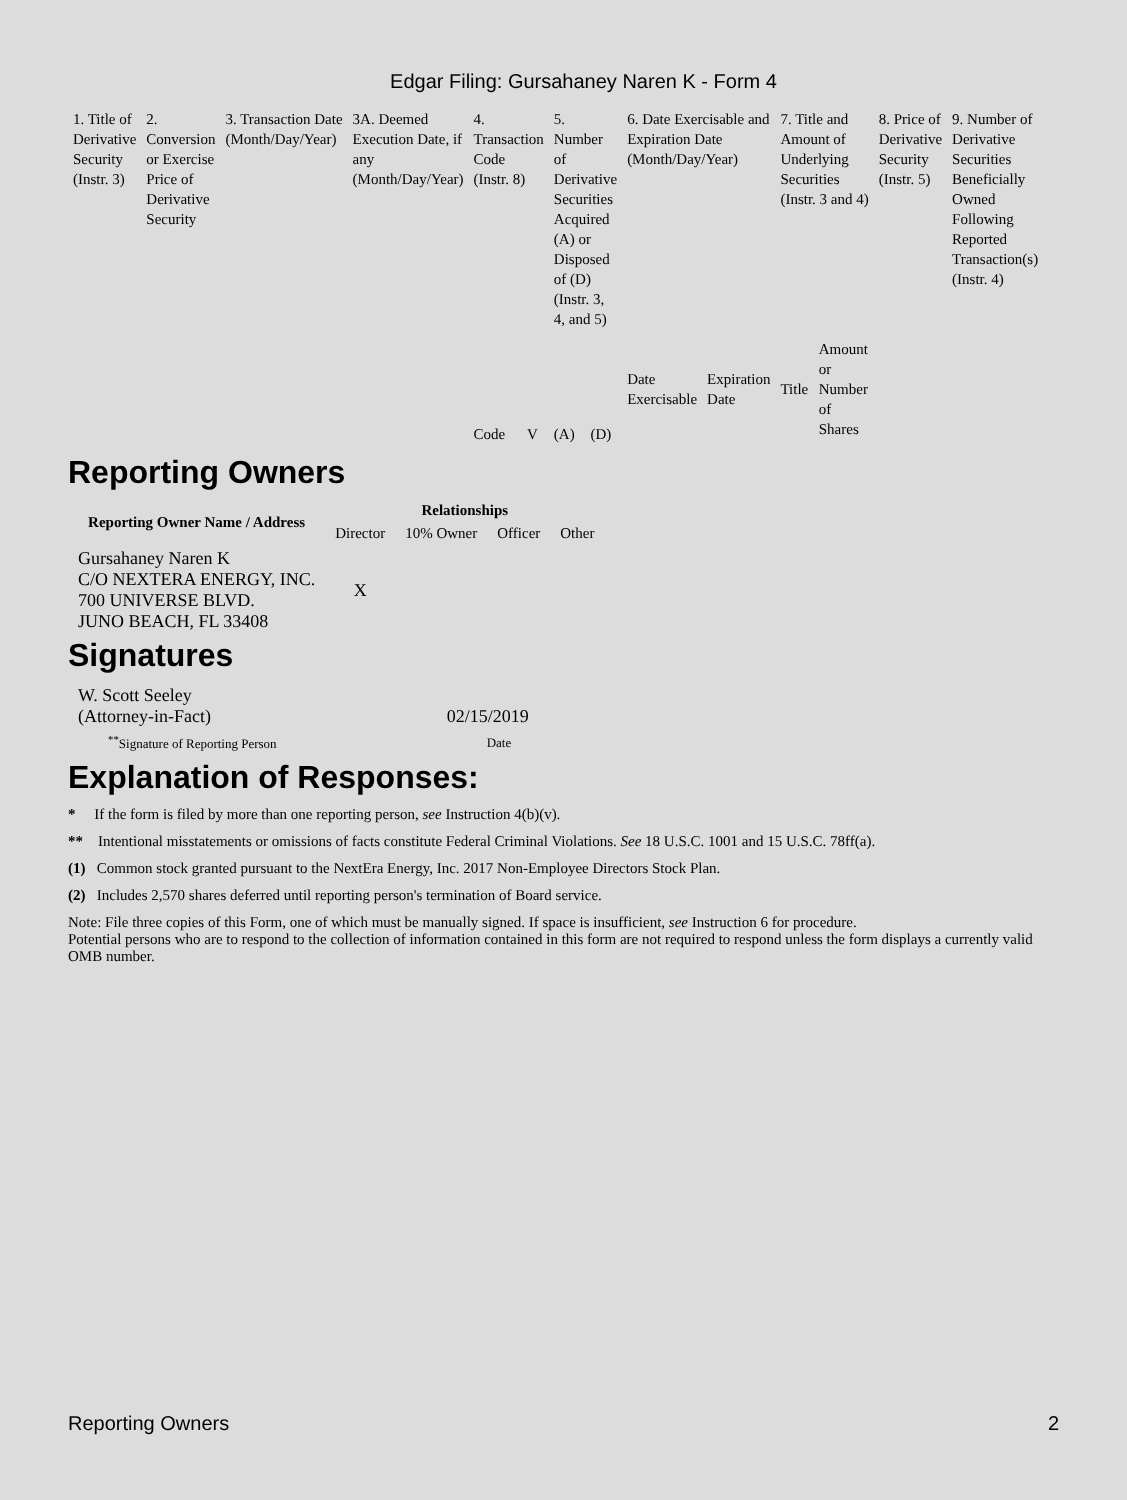Edgar Filing: Gursahaney Naren K - Form 4
| 1. Title of Derivative Security (Instr. 3) | 2. Conversion or Exercise Price of Derivative Security | 3. Transaction Date (Month/Day/Year) | 3A. Deemed Execution Date, if any (Month/Day/Year) | 4. Transaction Code (Instr. 8) | | 5. Number of Derivative Securities Acquired (A) or Disposed of (D) (Instr. 3, 4, and 5) | | 6. Date Exercisable and Expiration Date (Month/Day/Year) | | 7. Title and Amount of Underlying Securities (Instr. 3 and 4) | | 8. Price of Derivative Security (Instr. 5) | 9. Number of Derivative Securities Beneficially Owned Following Reported Transaction(s) (Instr. 4) |
| | | | | Code | V | (A) | (D) | Date Exercisable | Expiration Date | Title | Amount or Number of Shares | | |
Reporting Owners
| Reporting Owner Name / Address | Relationships | | | |
| --- | --- | --- | --- | --- |
| | Director | 10% Owner | Officer | Other |
| Gursahaney Naren K C/O NEXTERA ENERGY, INC. 700 UNIVERSE BLVD. JUNO BEACH, FL 33408 | X | | | |
Signatures
| W. Scott Seeley (Attorney-in-Fact) | 02/15/2019 |
| <sup>**</sup> Signature of Reporting Person | Date |
Explanation of Responses:
* If the form is filed by more than one reporting person, see Instruction 4(b)(v).
** Intentional misstatements or omissions of facts constitute Federal Criminal Violations. See 18 U.S.C. 1001 and 15 U.S.C. 78ff(a).
(1) Common stock granted pursuant to the NextEra Energy, Inc. 2017 Non-Employee Directors Stock Plan.
(2) Includes 2,570 shares deferred until reporting person's termination of Board service.
Note: File three copies of this Form, one of which must be manually signed. If space is insufficient, see Instruction 6 for procedure.
Potential persons who are to respond to the collection of information contained in this form are not required to respond unless the form displays a currently valid OMB number.
Reporting Owners 2